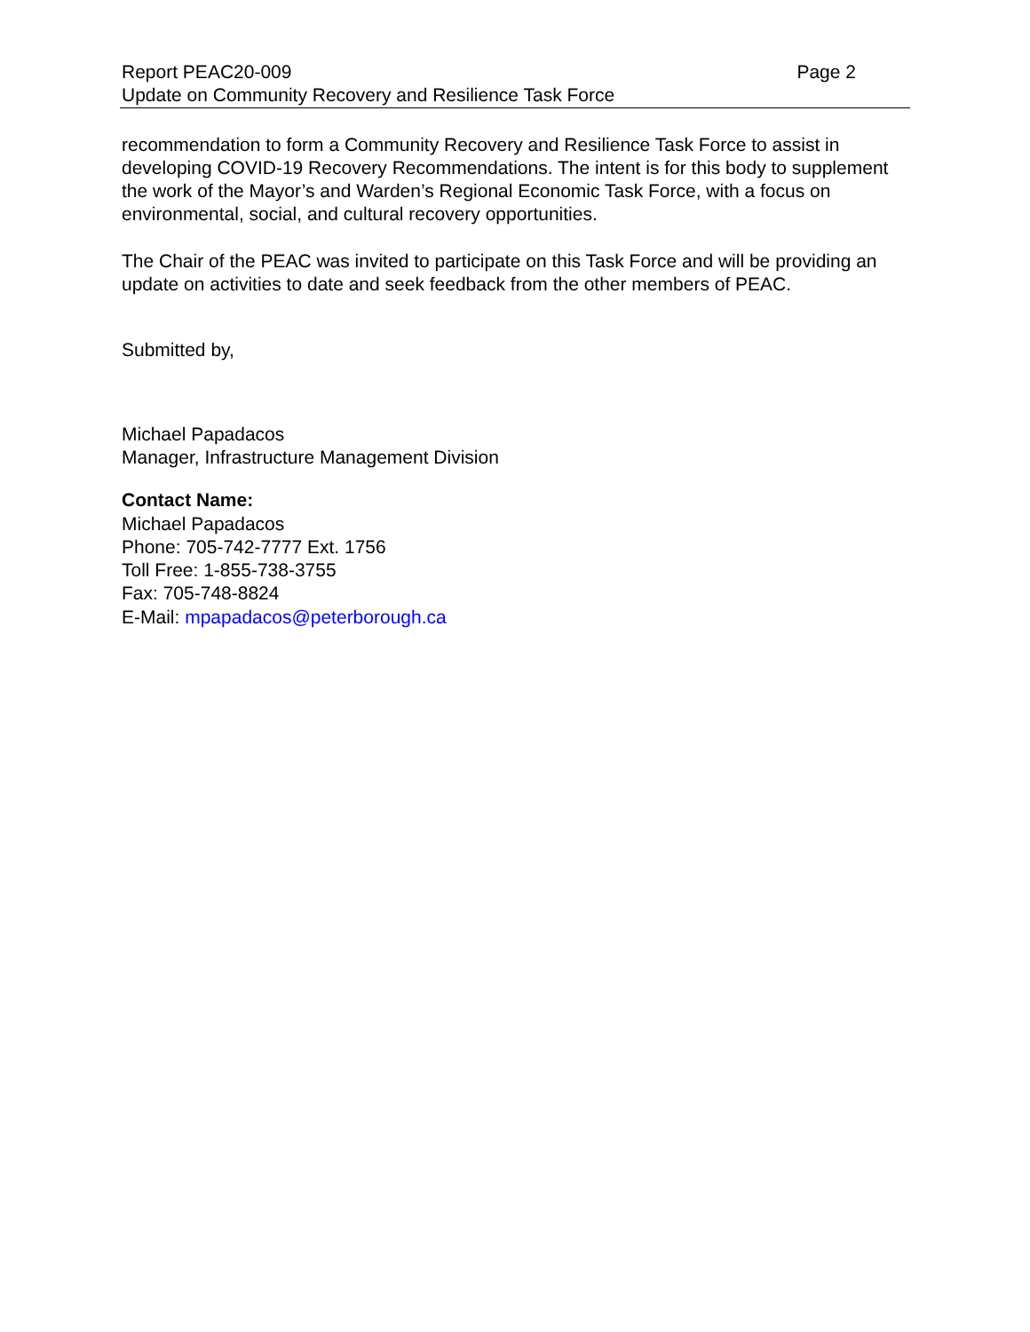Report PEAC20-009 Page 2
Update on Community Recovery and Resilience Task Force
recommendation to form a Community Recovery and Resilience Task Force to assist in developing COVID-19 Recovery Recommendations. The intent is for this body to supplement the work of the Mayor’s and Warden’s Regional Economic Task Force, with a focus on environmental, social, and cultural recovery opportunities.
The Chair of the PEAC was invited to participate on this Task Force and will be providing an update on activities to date and seek feedback from the other members of PEAC.
Submitted by,
Michael Papadacos
Manager, Infrastructure Management Division
Contact Name:
Michael Papadacos
Phone: 705-742-7777 Ext. 1756
Toll Free: 1-855-738-3755
Fax: 705-748-8824
E-Mail: mpapadacos@peterborough.ca